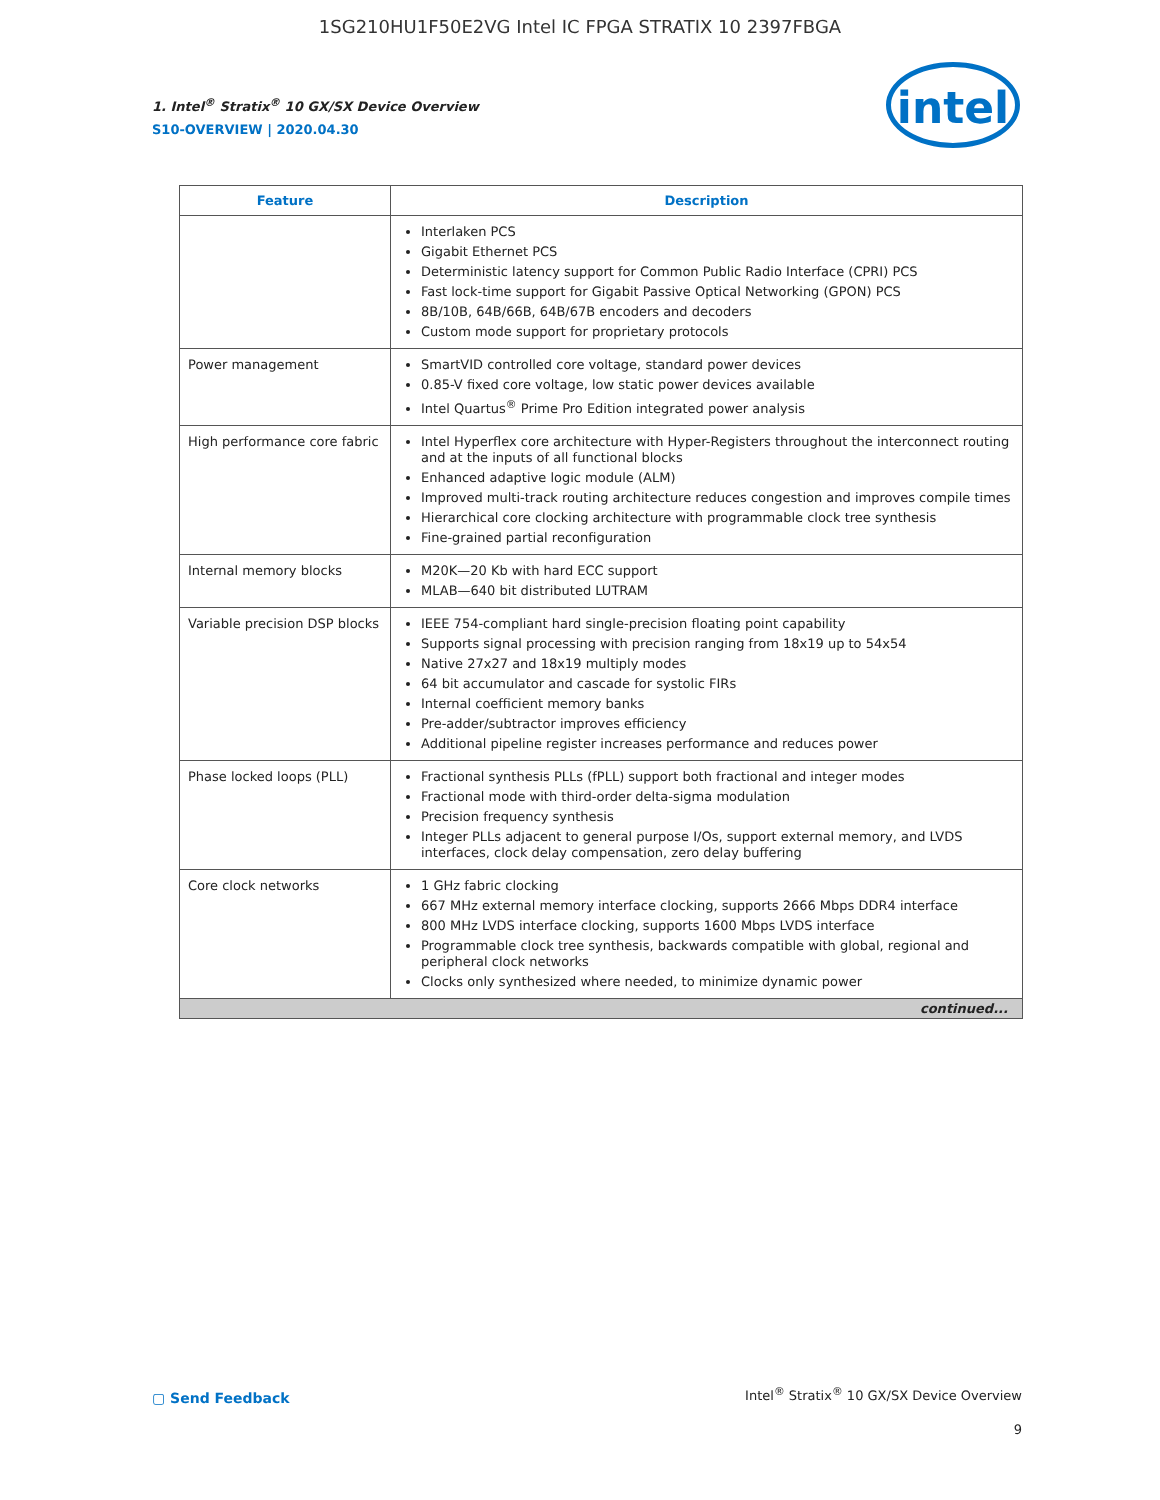1SG210HU1F50E2VG Intel IC FPGA STRATIX 10 2397FBGA
1. Intel<sup>®</sup> Stratix<sup>®</sup> 10 GX/SX Device Overview
S10-OVERVIEW | 2020.04.30
intel
| Feature | Description |
| --- | --- |
| | Interlaken PCS Gigabit Ethernet PCS Deterministic latency support for Common Public Radio Interface (CPRI) PCS Fast lock-time support for Gigabit Passive Optical Networking (GPON) PCS 8B/10B, 64B/66B, 64B/67B encoders and decoders Custom mode support for proprietary protocols |
| Power management | SmartVID controlled core voltage, standard power devices 0.85-V fixed core voltage, low static power devices available Intel Quartus<sup>®</sup> Prime Pro Edition integrated power analysis |
| High performance core fabric | Intel Hyperflex core architecture with Hyper-Registers throughout the interconnect routing and at the inputs of all functional blocks Enhanced adaptive logic module (ALM) Improved multi-track routing architecture reduces congestion and improves compile times Hierarchical core clocking architecture with programmable clock tree synthesis Fine-grained partial reconfiguration |
| Internal memory blocks | M20K—20 Kb with hard ECC support MLAB—640 bit distributed LUTRAM |
| Variable precision DSP blocks | IEEE 754-compliant hard single-precision floating point capability Supports signal processing with precision ranging from 18x19 up to 54x54 Native 27x27 and 18x19 multiply modes 64 bit accumulator and cascade for systolic FIRs Internal coefficient memory banks Pre-adder/subtractor improves efficiency Additional pipeline register increases performance and reduces power |
| Phase locked loops (PLL) | Fractional synthesis PLLs (fPLL) support both fractional and integer modes Fractional mode with third-order delta-sigma modulation Precision frequency synthesis Integer PLLs adjacent to general purpose I/Os, support external memory, and LVDS interfaces, clock delay compensation, zero delay buffering |
| Core clock networks | 1 GHz fabric clocking 667 MHz external memory interface clocking, supports 2666 Mbps DDR4 interface 800 MHz LVDS interface clocking, supports 1600 Mbps LVDS interface Programmable clock tree synthesis, backwards compatible with global, regional and peripheral clock networks Clocks only synthesized where needed, to minimize dynamic power |
| continued... | |
▢ Send Feedback
Intel<sup>®</sup> Stratix<sup>®</sup> 10 GX/SX Device Overview
9